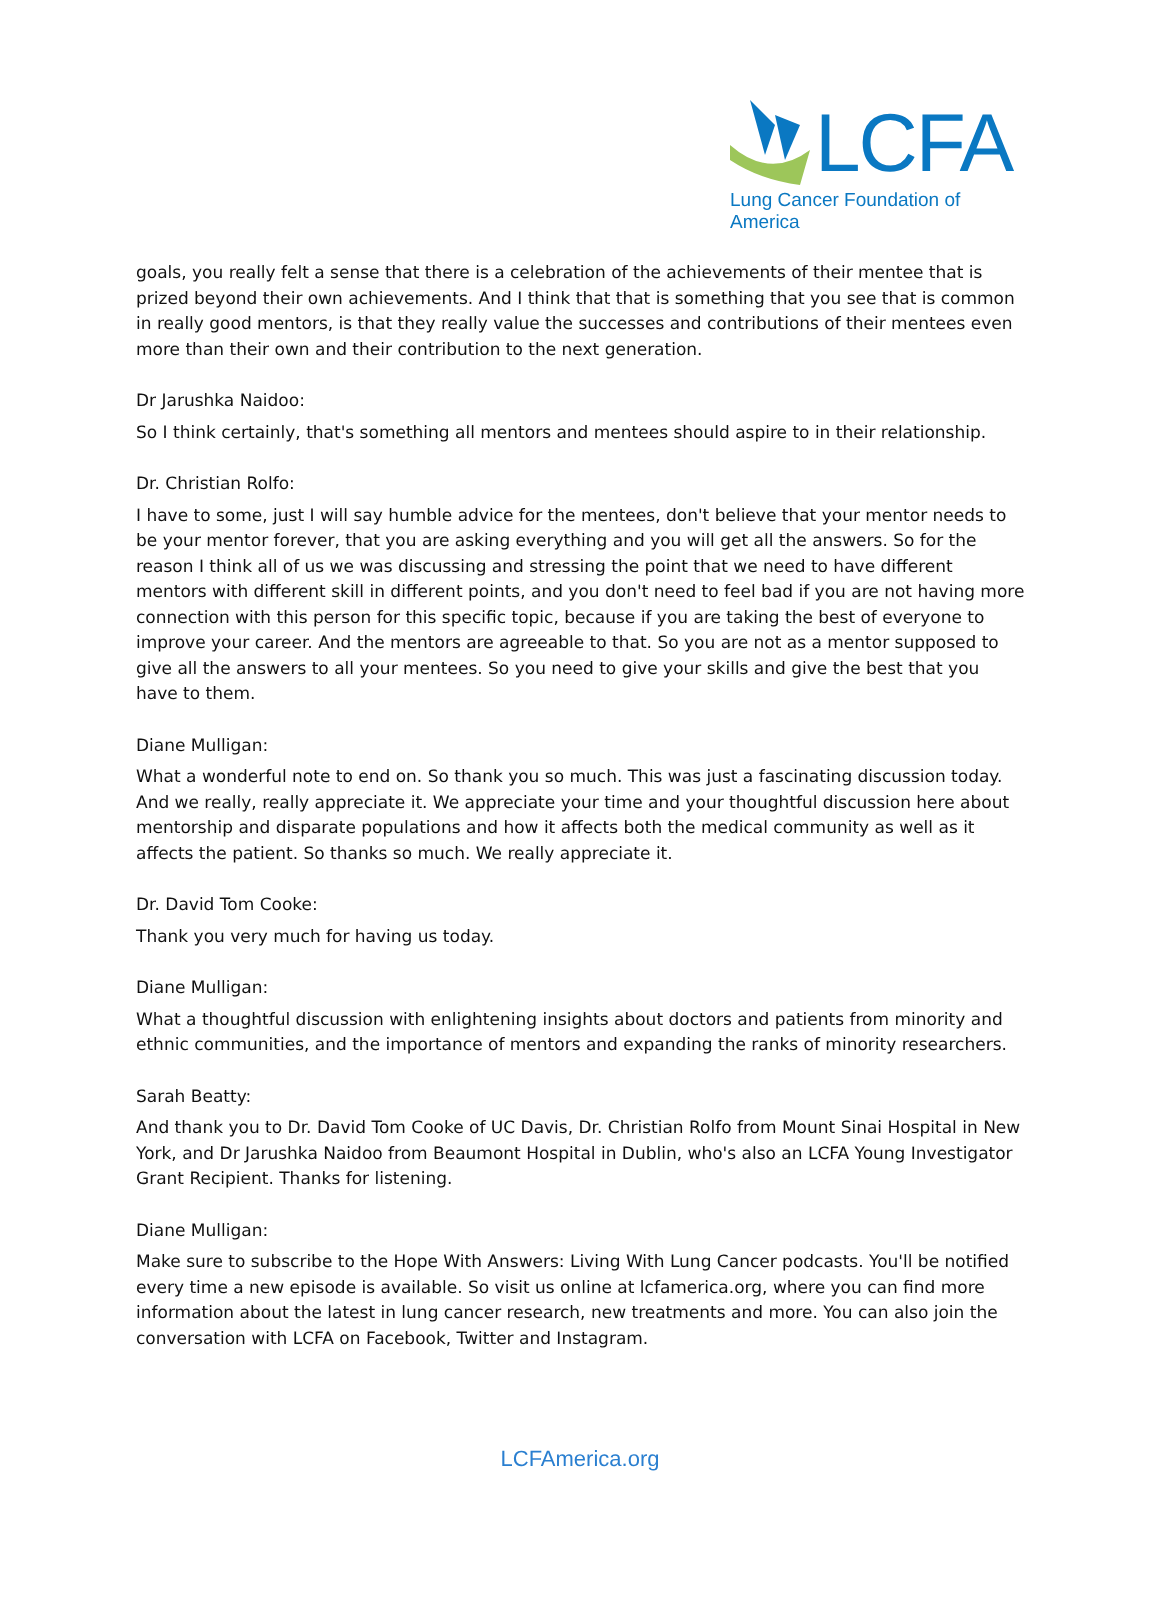LCFA
Lung Cancer Foundation of America
goals, you really felt a sense that there is a celebration of the achievements of their mentee that is prized beyond their own achievements. And I think that that is something that you see that is common in really good mentors, is that they really value the successes and contributions of their mentees even more than their own and their contribution to the next generation.
Dr Jarushka Naidoo:
So I think certainly, that's something all mentors and mentees should aspire to in their relationship.
Dr. Christian Rolfo:
I have to some, just I will say humble advice for the mentees, don't believe that your mentor needs to be your mentor forever, that you are asking everything and you will get all the answers. So for the reason I think all of us we was discussing and stressing the point that we need to have different mentors with different skill in different points, and you don't need to feel bad if you are not having more connection with this person for this specific topic, because if you are taking the best of everyone to improve your career. And the mentors are agreeable to that. So you are not as a mentor supposed to give all the answers to all your mentees. So you need to give your skills and give the best that you have to them.
Diane Mulligan:
What a wonderful note to end on. So thank you so much. This was just a fascinating discussion today. And we really, really appreciate it. We appreciate your time and your thoughtful discussion here about mentorship and disparate populations and how it affects both the medical community as well as it affects the patient. So thanks so much. We really appreciate it.
Dr. David Tom Cooke:
Thank you very much for having us today.
Diane Mulligan:
What a thoughtful discussion with enlightening insights about doctors and patients from minority and ethnic communities, and the importance of mentors and expanding the ranks of minority researchers.
Sarah Beatty:
And thank you to Dr. David Tom Cooke of UC Davis, Dr. Christian Rolfo from Mount Sinai Hospital in New York, and Dr Jarushka Naidoo from Beaumont Hospital in Dublin, who's also an LCFA Young Investigator Grant Recipient. Thanks for listening.
Diane Mulligan:
Make sure to subscribe to the Hope With Answers: Living With Lung Cancer podcasts. You'll be notified every time a new episode is available. So visit us online at lcfamerica.org, where you can find more information about the latest in lung cancer research, new treatments and more. You can also join the conversation with LCFA on Facebook, Twitter and Instagram.
LCFAmerica.org